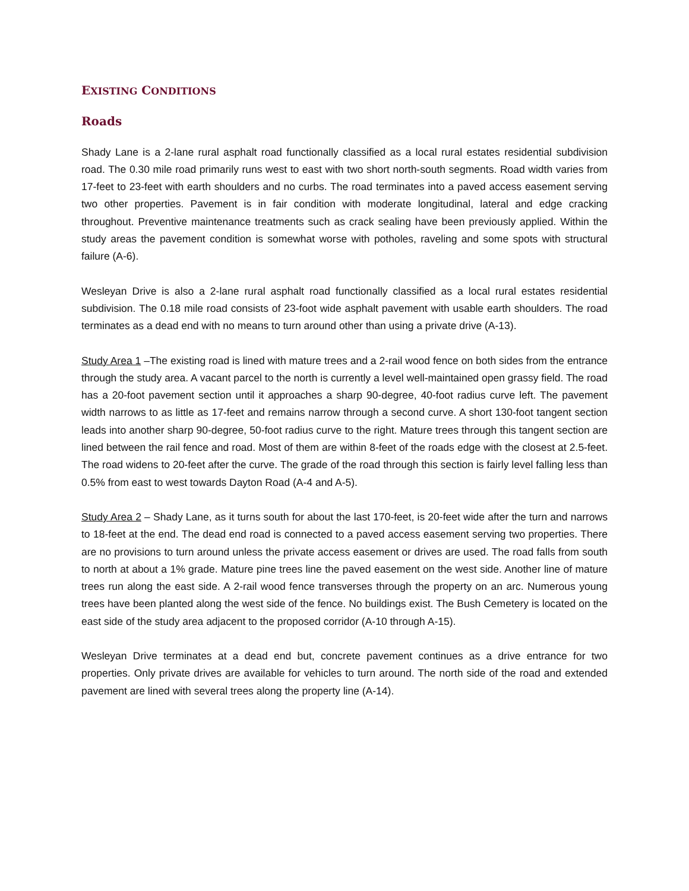EXISTING CONDITIONS
Roads
Shady Lane is a 2-lane rural asphalt road functionally classified as a local rural estates residential subdivision road. The 0.30 mile road primarily runs west to east with two short north-south segments. Road width varies from 17-feet to 23-feet with earth shoulders and no curbs. The road terminates into a paved access easement serving two other properties. Pavement is in fair condition with moderate longitudinal, lateral and edge cracking throughout. Preventive maintenance treatments such as crack sealing have been previously applied. Within the study areas the pavement condition is somewhat worse with potholes, raveling and some spots with structural failure (A-6).
Wesleyan Drive is also a 2-lane rural asphalt road functionally classified as a local rural estates residential subdivision. The 0.18 mile road consists of 23-foot wide asphalt pavement with usable earth shoulders. The road terminates as a dead end with no means to turn around other than using a private drive (A-13).
Study Area 1 –The existing road is lined with mature trees and a 2-rail wood fence on both sides from the entrance through the study area. A vacant parcel to the north is currently a level well-maintained open grassy field. The road has a 20-foot pavement section until it approaches a sharp 90-degree, 40-foot radius curve left. The pavement width narrows to as little as 17-feet and remains narrow through a second curve. A short 130-foot tangent section leads into another sharp 90-degree, 50-foot radius curve to the right. Mature trees through this tangent section are lined between the rail fence and road. Most of them are within 8-feet of the roads edge with the closest at 2.5-feet. The road widens to 20-feet after the curve. The grade of the road through this section is fairly level falling less than 0.5% from east to west towards Dayton Road (A-4 and A-5).
Study Area 2 – Shady Lane, as it turns south for about the last 170-feet, is 20-feet wide after the turn and narrows to 18-feet at the end. The dead end road is connected to a paved access easement serving two properties. There are no provisions to turn around unless the private access easement or drives are used. The road falls from south to north at about a 1% grade. Mature pine trees line the paved easement on the west side. Another line of mature trees run along the east side. A 2-rail wood fence transverses through the property on an arc. Numerous young trees have been planted along the west side of the fence. No buildings exist. The Bush Cemetery is located on the east side of the study area adjacent to the proposed corridor (A-10 through A-15).
Wesleyan Drive terminates at a dead end but, concrete pavement continues as a drive entrance for two properties. Only private drives are available for vehicles to turn around. The north side of the road and extended pavement are lined with several trees along the property line (A-14).